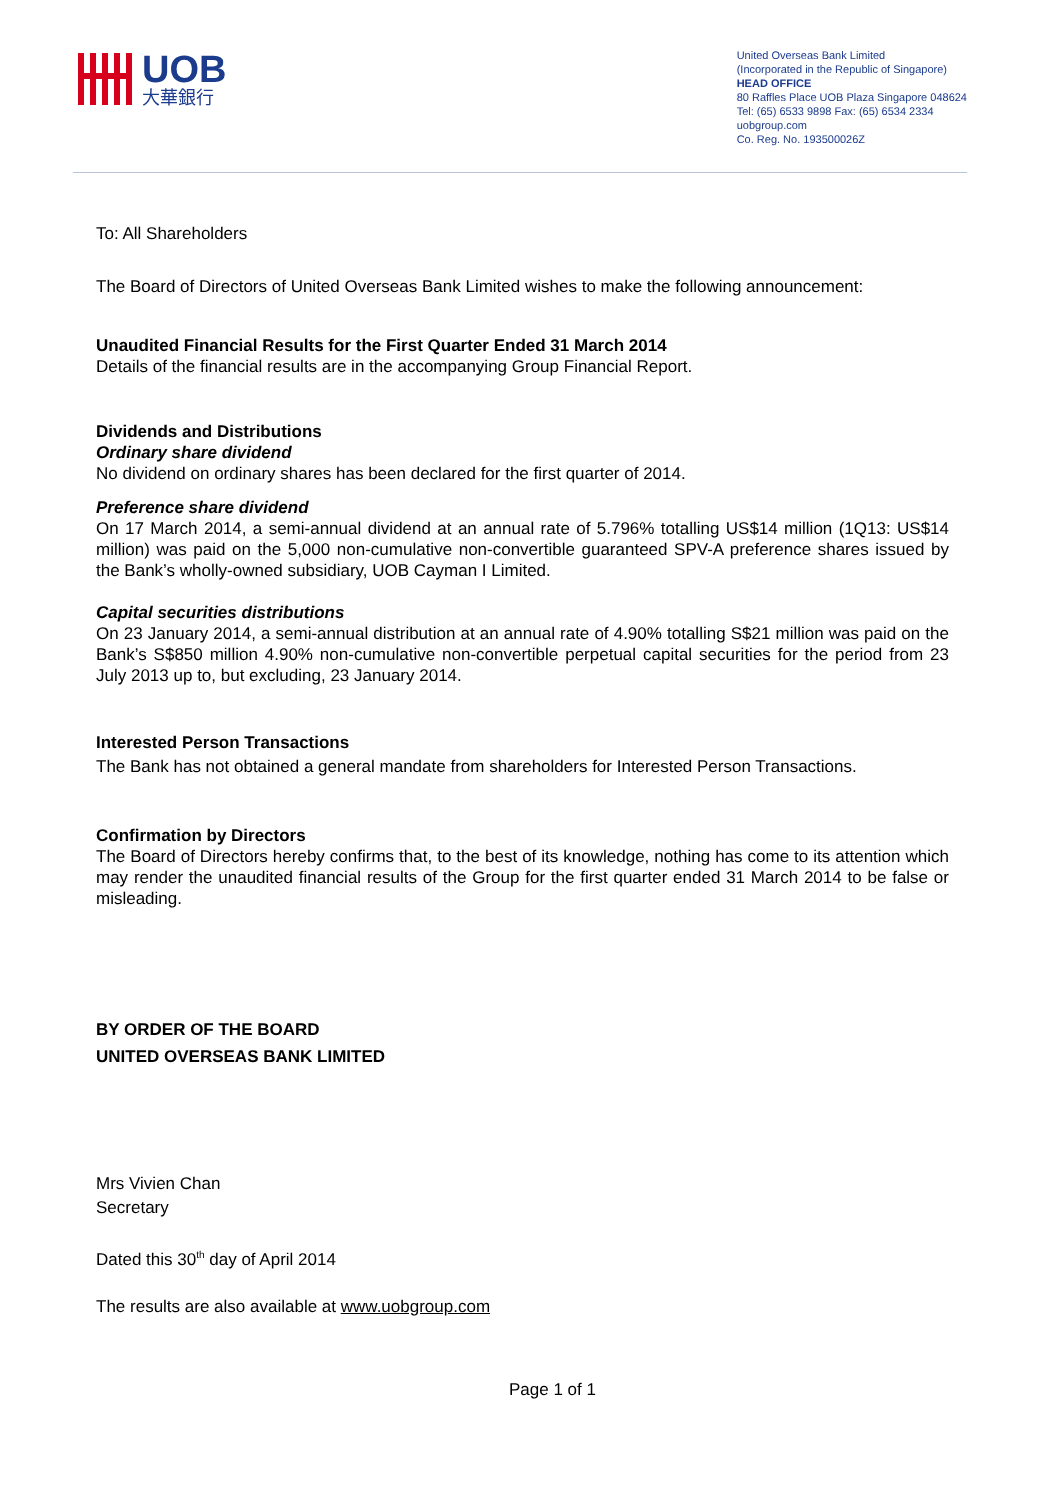UOB
大華銀行
United Overseas Bank Limited
(Incorporated in the Republic of Singapore)
HEAD OFFICE
80 Raffles Place UOB Plaza Singapore 048624
Tel: (65) 6533 9898 Fax: (65) 6534 2334
uobgroup.com
Co. Reg. No. 193500026Z
To: All Shareholders
The Board of Directors of United Overseas Bank Limited wishes to make the following announcement:
Unaudited Financial Results for the First Quarter Ended 31 March 2014
Details of the financial results are in the accompanying Group Financial Report.
Dividends and Distributions
Ordinary share dividend
No dividend on ordinary shares has been declared for the first quarter of 2014.
Preference share dividend
On 17 March 2014, a semi-annual dividend at an annual rate of 5.796% totalling US$14 million (1Q13: US$14 million) was paid on the 5,000 non-cumulative non-convertible guaranteed SPV-A preference shares issued by the Bank’s wholly-owned subsidiary, UOB Cayman I Limited.
Capital securities distributions
On 23 January 2014, a semi-annual distribution at an annual rate of 4.90% totalling S$21 million was paid on the Bank’s S$850 million 4.90% non-cumulative non-convertible perpetual capital securities for the period from 23 July 2013 up to, but excluding, 23 January 2014.
Interested Person Transactions
The Bank has not obtained a general mandate from shareholders for Interested Person Transactions.
Confirmation by Directors
The Board of Directors hereby confirms that, to the best of its knowledge, nothing has come to its attention which may render the unaudited financial results of the Group for the first quarter ended 31 March 2014 to be false or misleading.
BY ORDER OF THE BOARD
UNITED OVERSEAS BANK LIMITED
Mrs Vivien Chan
Secretary
Dated this 30<sup>th</sup> day of April 2014
The results are also available at www.uobgroup.com
Page 1 of 1